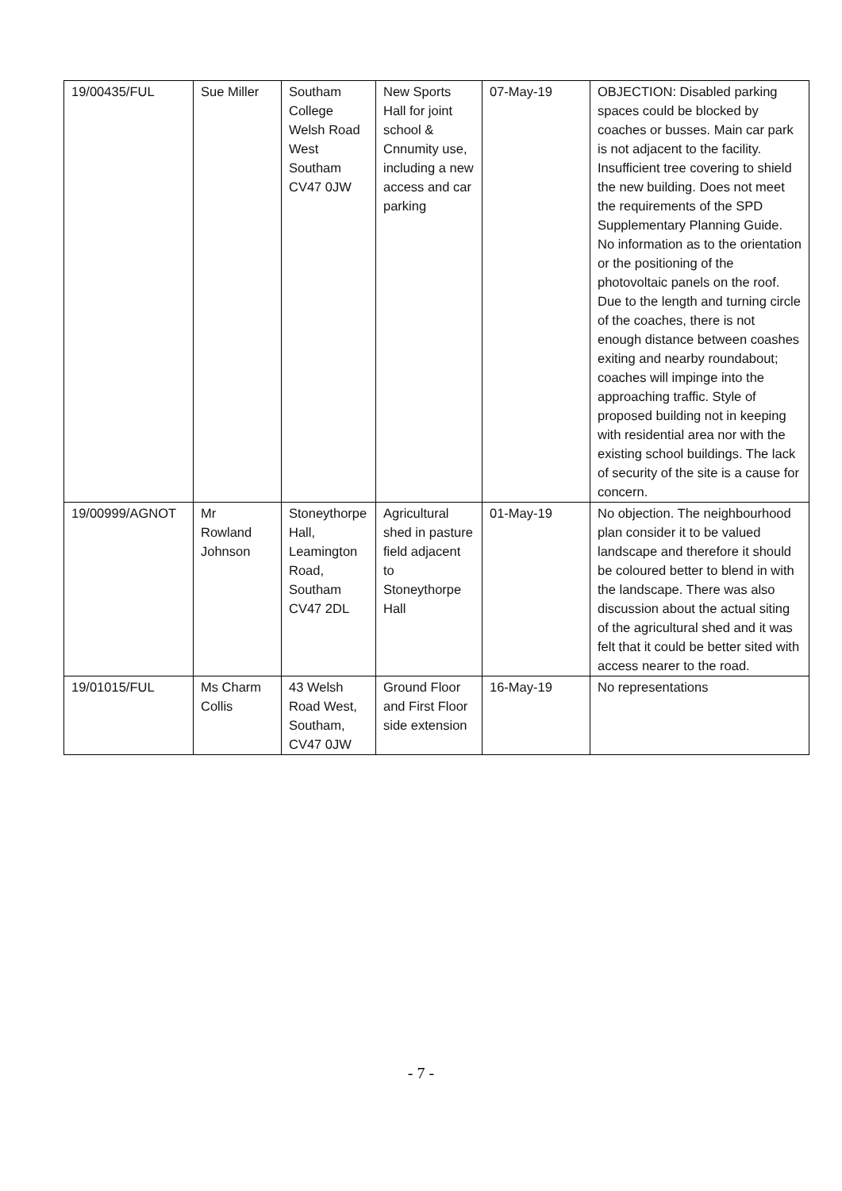| 19/00435/FUL | Sue Miller | Southam College Welsh Road West Southam CV47 0JW | New Sports Hall for joint school & Cnnumity use, including a new access and car parking | 07-May-19 | OBJECTION: Disabled parking spaces could be blocked by coaches or busses. Main car park is not adjacent to the facility. Insufficient tree covering to shield the new building. Does not meet the requirements of the SPD Supplementary Planning Guide. No information as to the orientation or the positioning of the photovoltaic panels on the roof. Due to the length and turning circle of the coaches, there is not enough distance between coashes exiting and nearby roundabout; coaches will impinge into the approaching traffic. Style of proposed building not in keeping with residential area nor with the existing school buildings. The lack of security of the site is a cause for concern. |
| 19/00999/AGNOT | Mr Rowland Johnson | Stoneythorpe Hall, Leamington Road, Southam CV47 2DL | Agricultural shed in pasture field adjacent to Stoneythorpe Hall | 01-May-19 | No objection. The neighbourhood plan consider it to be valued landscape and therefore it should be coloured better to blend in with the landscape. There was also discussion about the actual siting of the agricultural shed and it was felt that it could be better sited with access nearer to the road. |
| 19/01015/FUL | Ms Charm Collis | 43 Welsh Road West, Southam, CV47 0JW | Ground Floor and First Floor side extension | 16-May-19 | No representations |
- 7 -